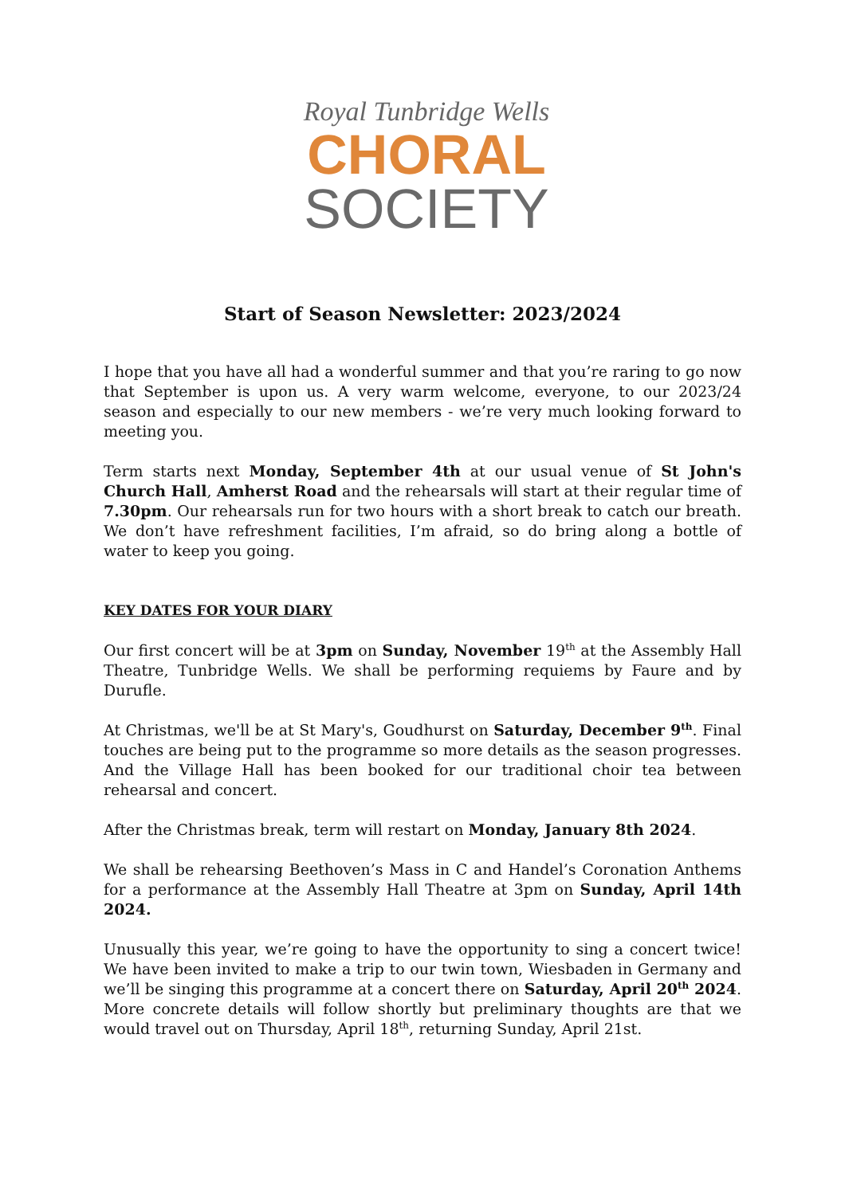Royal Tunbridge Wells
CHORAL
SOCIETY
Start of Season Newsletter: 2023/2024
I hope that you have all had a wonderful summer and that you’re raring to go now that September is upon us. A very warm welcome, everyone, to our 2023/24 season and especially to our new members - we’re very much looking forward to meeting you.
Term starts next Monday, September 4th at our usual venue of St John's Church Hall, Amherst Road and the rehearsals will start at their regular time of 7.30pm. Our rehearsals run for two hours with a short break to catch our breath. We don’t have refreshment facilities, I’m afraid, so do bring along a bottle of water to keep you going.
KEY DATES FOR YOUR DIARY
Our first concert will be at 3pm on Sunday, November 19<sup>th</sup> at the Assembly Hall Theatre, Tunbridge Wells. We shall be performing requiems by Faure and by Durufle.
At Christmas, we'll be at St Mary's, Goudhurst on Saturday, December 9<sup>th</sup>. Final touches are being put to the programme so more details as the season progresses. And the Village Hall has been booked for our traditional choir tea between rehearsal and concert.
After the Christmas break, term will restart on Monday, January 8th 2024.
We shall be rehearsing Beethoven’s Mass in C and Handel’s Coronation Anthems for a performance at the Assembly Hall Theatre at 3pm on Sunday, April 14th 2024.
Unusually this year, we’re going to have the opportunity to sing a concert twice! We have been invited to make a trip to our twin town, Wiesbaden in Germany and we’ll be singing this programme at a concert there on Saturday, April 20<sup>th</sup> 2024. More concrete details will follow shortly but preliminary thoughts are that we would travel out on Thursday, April 18<sup>th</sup>, returning Sunday, April 21st.